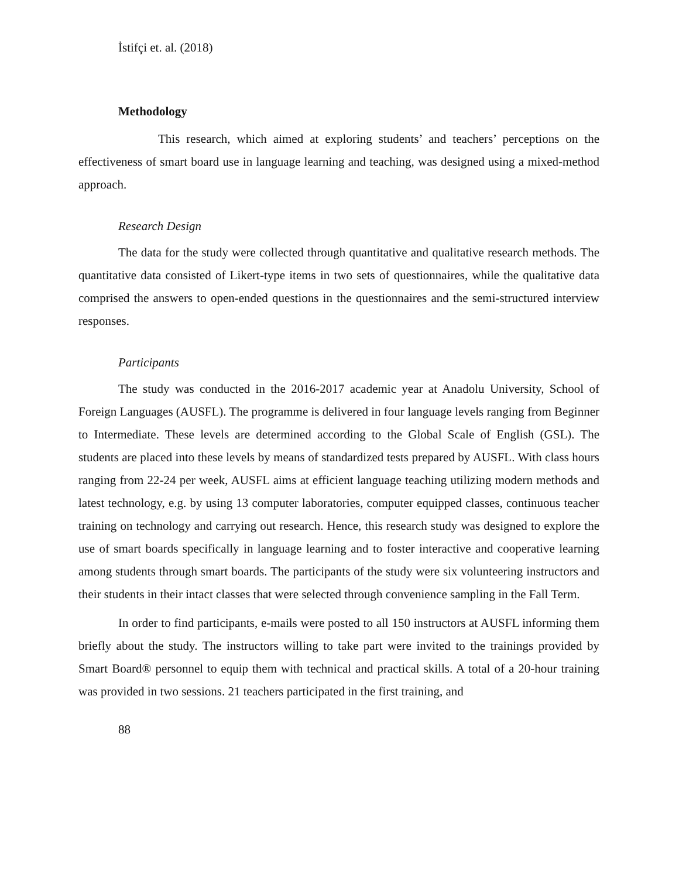İstifçi et. al. (2018)
Methodology
This research, which aimed at exploring students’ and teachers’ perceptions on the effectiveness of smart board use in language learning and teaching, was designed using a mixed-method approach.
Research Design
The data for the study were collected through quantitative and qualitative research methods. The quantitative data consisted of Likert-type items in two sets of questionnaires, while the qualitative data comprised the answers to open-ended questions in the questionnaires and the semi-structured interview responses.
Participants
The study was conducted in the 2016-2017 academic year at Anadolu University, School of Foreign Languages (AUSFL). The programme is delivered in four language levels ranging from Beginner to Intermediate. These levels are determined according to the Global Scale of English (GSL). The students are placed into these levels by means of standardized tests prepared by AUSFL. With class hours ranging from 22-24 per week, AUSFL aims at efficient language teaching utilizing modern methods and latest technology, e.g. by using 13 computer laboratories, computer equipped classes, continuous teacher training on technology and carrying out research. Hence, this research study was designed to explore the use of smart boards specifically in language learning and to foster interactive and cooperative learning among students through smart boards. The participants of the study were six volunteering instructors and their students in their intact classes that were selected through convenience sampling in the Fall Term.
In order to find participants, e-mails were posted to all 150 instructors at AUSFL informing them briefly about the study. The instructors willing to take part were invited to the trainings provided by Smart Board® personnel to equip them with technical and practical skills. A total of a 20-hour training was provided in two sessions. 21 teachers participated in the first training, and
88